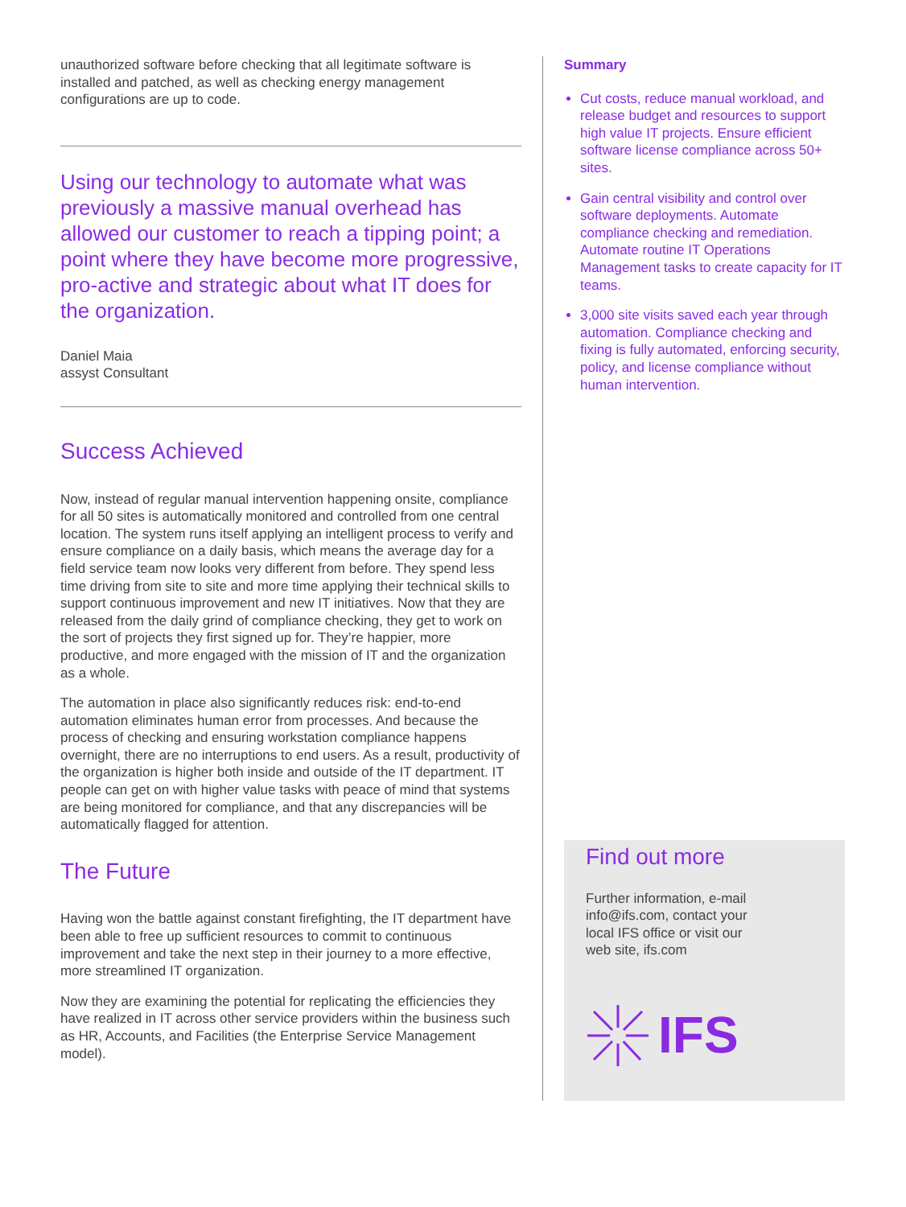unauthorized software before checking that all legitimate software is installed and patched, as well as checking energy management configurations are up to code.
Using our technology to automate what was previously a massive manual overhead has allowed our customer to reach a tipping point; a point where they have become more progressive, pro-active and strategic about what IT does for the organization.
Daniel Maia
assyst Consultant
Success Achieved
Now, instead of regular manual intervention happening onsite, compliance for all 50 sites is automatically monitored and controlled from one central location. The system runs itself applying an intelligent process to verify and ensure compliance on a daily basis, which means the average day for a field service team now looks very different from before. They spend less time driving from site to site and more time applying their technical skills to support continuous improvement and new IT initiatives. Now that they are released from the daily grind of compliance checking, they get to work on the sort of projects they first signed up for. They’re happier, more productive, and more engaged with the mission of IT and the organization as a whole.
The automation in place also significantly reduces risk: end-to-end automation eliminates human error from processes. And because the process of checking and ensuring workstation compliance happens overnight, there are no interruptions to end users. As a result, productivity of the organization is higher both inside and outside of the IT department. IT people can get on with higher value tasks with peace of mind that systems are being monitored for compliance, and that any discrepancies will be automatically flagged for attention.
The Future
Having won the battle against constant firefighting, the IT department have been able to free up sufficient resources to commit to continuous improvement and take the next step in their journey to a more effective, more streamlined IT organization.
Now they are examining the potential for replicating the efficiencies they have realized in IT across other service providers within the business such as HR, Accounts, and Facilities (the Enterprise Service Management model).
Summary
Cut costs, reduce manual workload, and release budget and resources to support high value IT projects. Ensure efficient software license compliance across 50+ sites.
Gain central visibility and control over software deployments. Automate compliance checking and remediation. Automate routine IT Operations Management tasks to create capacity for IT teams.
3,000 site visits saved each year through automation. Compliance checking and fixing is fully automated, enforcing security, policy, and license compliance without human intervention.
Find out more
Further information, e-mail
info@ifs.com, contact your
local IFS office or visit our
web site, ifs.com
IFS